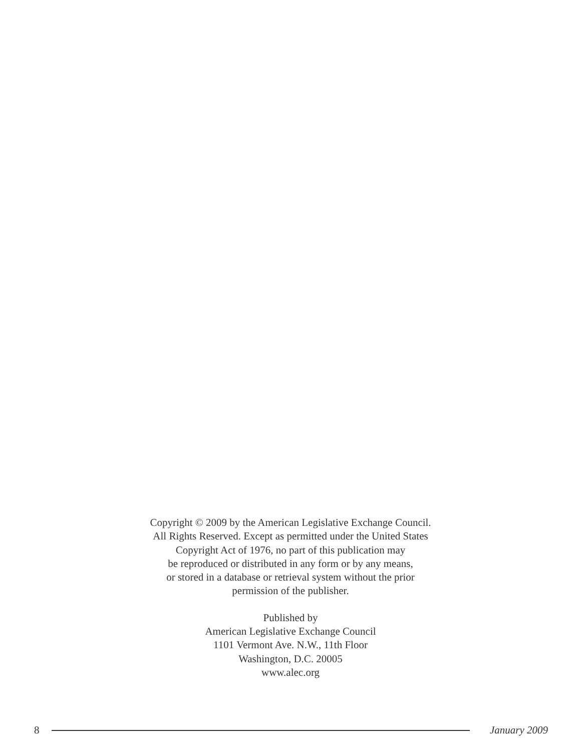Copyright © 2009 by the American Legislative Exchange Council.
All Rights Reserved. Except as permitted under the United States
Copyright Act of 1976, no part of this publication may
be reproduced or distributed in any form or by any means,
or stored in a database or retrieval system without the prior
permission of the publisher.
Published by
American Legislative Exchange Council
1101 Vermont Ave. N.W., 11th Floor
Washington, D.C. 20005
www.alec.org
8 January 2009